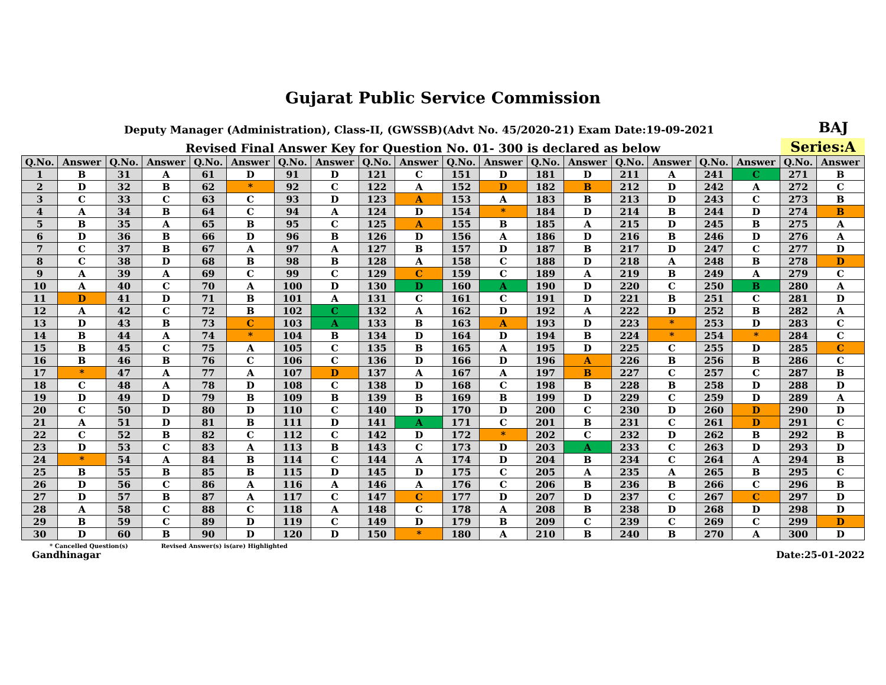Gujarat Public Service Commission
Deputy Manager (Administration), Class-II, (GWSSB)(Advt No. 45/2020-21) Exam Date:19-09-2021
BAJ
Revised Final Answer Key for Question No. 01- 300 is declared as below
Series:A
| Q.No. | Answer | Q.No. | Answer | Q.No. | Answer | Q.No. | Answer | Q.No. | Answer | Q.No. | Answer | Q.No. | Answer | Q.No. | Answer | Q.No. | Answer | Q.No. | Answer |
| --- | --- | --- | --- | --- | --- | --- | --- | --- | --- | --- | --- | --- | --- | --- | --- | --- | --- | --- | --- |
| 1 | B | 31 | A | 61 | D | 91 | D | 121 | C | 151 | D | 181 | D | 211 | A | 241 | C | 271 | B |
| 2 | D | 32 | B | 62 | * | 92 | C | 122 | A | 152 | D | 182 | B | 212 | D | 242 | A | 272 | C |
| 3 | C | 33 | C | 63 | C | 93 | D | 123 | A | 153 | A | 183 | B | 213 | D | 243 | C | 273 | B |
| 4 | A | 34 | B | 64 | C | 94 | A | 124 | D | 154 | * | 184 | D | 214 | B | 244 | D | 274 | B |
| 5 | B | 35 | A | 65 | B | 95 | C | 125 | A | 155 | B | 185 | A | 215 | D | 245 | B | 275 | A |
| 6 | D | 36 | B | 66 | D | 96 | B | 126 | D | 156 | A | 186 | D | 216 | B | 246 | D | 276 | A |
| 7 | C | 37 | B | 67 | A | 97 | A | 127 | B | 157 | D | 187 | B | 217 | D | 247 | C | 277 | D |
| 8 | C | 38 | D | 68 | B | 98 | B | 128 | A | 158 | C | 188 | D | 218 | A | 248 | B | 278 | D |
| 9 | A | 39 | A | 69 | C | 99 | C | 129 | C | 159 | C | 189 | A | 219 | B | 249 | A | 279 | C |
| 10 | A | 40 | C | 70 | A | 100 | D | 130 | D | 160 | A | 190 | D | 220 | C | 250 | B | 280 | A |
| 11 | D | 41 | D | 71 | B | 101 | A | 131 | C | 161 | C | 191 | D | 221 | B | 251 | C | 281 | D |
| 12 | A | 42 | C | 72 | B | 102 | C | 132 | A | 162 | D | 192 | A | 222 | D | 252 | B | 282 | A |
| 13 | D | 43 | B | 73 | C | 103 | A | 133 | B | 163 | A | 193 | D | 223 | * | 253 | D | 283 | C |
| 14 | B | 44 | A | 74 | * | 104 | B | 134 | D | 164 | D | 194 | B | 224 | * | 254 | * | 284 | C |
| 15 | B | 45 | C | 75 | A | 105 | C | 135 | B | 165 | A | 195 | D | 225 | C | 255 | D | 285 | C |
| 16 | B | 46 | B | 76 | C | 106 | C | 136 | D | 166 | D | 196 | A | 226 | B | 256 | B | 286 | C |
| 17 | * | 47 | A | 77 | A | 107 | D | 137 | A | 167 | A | 197 | B | 227 | C | 257 | C | 287 | B |
| 18 | C | 48 | A | 78 | D | 108 | C | 138 | D | 168 | C | 198 | B | 228 | B | 258 | D | 288 | D |
| 19 | D | 49 | D | 79 | B | 109 | B | 139 | B | 169 | B | 199 | D | 229 | C | 259 | D | 289 | A |
| 20 | C | 50 | D | 80 | D | 110 | C | 140 | D | 170 | D | 200 | C | 230 | D | 260 | D | 290 | D |
| 21 | A | 51 | D | 81 | B | 111 | D | 141 | A | 171 | C | 201 | B | 231 | C | 261 | D | 291 | C |
| 22 | C | 52 | B | 82 | C | 112 | C | 142 | D | 172 | * | 202 | C | 232 | D | 262 | B | 292 | B |
| 23 | D | 53 | C | 83 | A | 113 | B | 143 | C | 173 | D | 203 | A | 233 | C | 263 | D | 293 | D |
| 24 | * | 54 | A | 84 | B | 114 | C | 144 | A | 174 | D | 204 | B | 234 | C | 264 | A | 294 | B |
| 25 | B | 55 | B | 85 | B | 115 | D | 145 | D | 175 | C | 205 | A | 235 | A | 265 | B | 295 | C |
| 26 | D | 56 | C | 86 | A | 116 | A | 146 | A | 176 | C | 206 | B | 236 | B | 266 | C | 296 | B |
| 27 | D | 57 | B | 87 | A | 117 | C | 147 | C | 177 | D | 207 | D | 237 | C | 267 | C | 297 | D |
| 28 | A | 58 | C | 88 | C | 118 | A | 148 | C | 178 | A | 208 | B | 238 | D | 268 | D | 298 | D |
| 29 | B | 59 | C | 89 | D | 119 | C | 149 | D | 179 | B | 209 | C | 239 | C | 269 | C | 299 | D |
| 30 | D | 60 | B | 90 | D | 120 | D | 150 | * | 180 | A | 210 | B | 240 | B | 270 | A | 300 | D |
* Cancelled Question(s) Revised Answer(s) is(are) Highlighted
Gandhinagar Date:25-01-2022